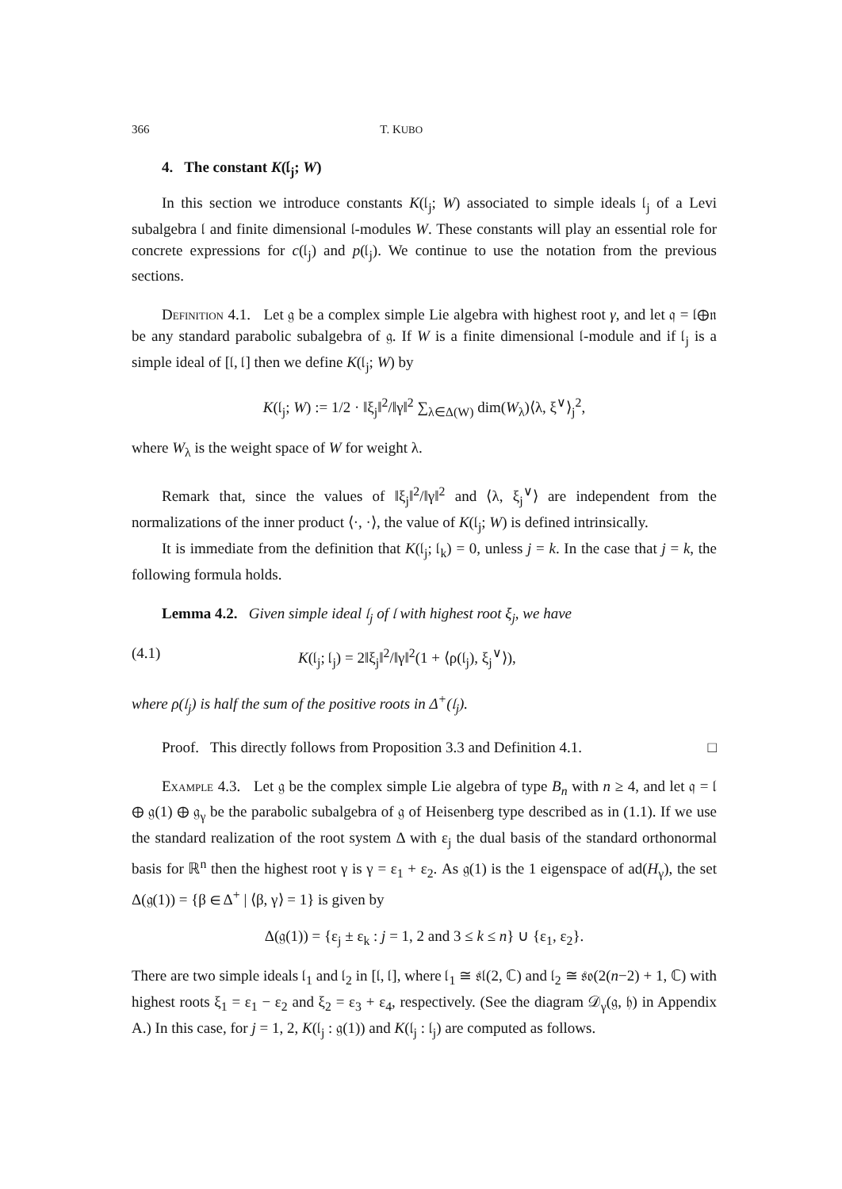366 T. KUBO
4. The constant K(𝔩<sub>j</sub>; W)
In this section we introduce constants K(𝔩<sub>j</sub>; W) associated to simple ideals 𝔩<sub>j</sub> of a Levi subalgebra 𝔩 and finite dimensional 𝔩-modules W. These constants will play an essential role for concrete expressions for c(𝔩<sub>j</sub>) and p(𝔩<sub>j</sub>). We continue to use the notation from the previous sections.
Definition 4.1. Let 𝔤 be a complex simple Lie algebra with highest root γ, and let 𝔮 = 𝔩⊕𝔫 be any standard parabolic subalgebra of 𝔤. If W is a finite dimensional 𝔩-module and if 𝔩<sub>j</sub> is a simple ideal of [𝔩, 𝔩] then we define K(𝔩<sub>j</sub>; W) by
K(𝔩<sub>j</sub>; W) := 1/2 · ‖ξ<sub>j</sub>‖<sup>2</sup>/‖γ‖<sup>2</sup> ∑<sub>λ∈Δ(W)</sub> dim(W<sub>λ</sub>)⟨λ, ξ<sup>∨</sup>⟩<sub>j</sub><sup>2</sup>,
where W<sub>λ</sub> is the weight space of W for weight λ.
Remark that, since the values of ‖ξ<sub>j</sub>‖<sup>2</sup>/‖γ‖<sup>2</sup> and ⟨λ, ξ<sub>j</sub><sup>∨</sup>⟩ are independent from the normalizations of the inner product ⟨·, ·⟩, the value of K(𝔩<sub>j</sub>; W) is defined intrinsically.
It is immediate from the definition that K(𝔩<sub>j</sub>; 𝔩<sub>k</sub>) = 0, unless j = k. In the case that j = k, the following formula holds.
Lemma 4.2. Given simple ideal 𝔩<sub>j</sub> of 𝔩 with highest root ξ<sub>j</sub>, we have
(4.1) K(𝔩<sub>j</sub>; 𝔩<sub>j</sub>) = 2‖ξ<sub>j</sub>‖<sup>2</sup>/‖γ‖<sup>2</sup>(1 + ⟨ρ(𝔩<sub>j</sub>), ξ<sub>j</sub><sup>∨</sup>⟩),
where ρ(𝔩<sub>j</sub>) is half the sum of the positive roots in Δ<sup>+</sup>(𝔩<sub>j</sub>).
Proof. This directly follows from Proposition 3.3 and Definition 4.1. □
Example 4.3. Let 𝔤 be the complex simple Lie algebra of type B<sub>n</sub> with n ≥ 4, and let 𝔮 = 𝔩 ⊕ 𝔤(1) ⊕ 𝔤<sub>γ</sub> be the parabolic subalgebra of 𝔤 of Heisenberg type described as in (1.1). If we use the standard realization of the root system Δ with ε<sub>j</sub> the dual basis of the standard orthonormal basis for ℝ<sup>n</sup> then the highest root γ is γ = ε<sub>1</sub> + ε<sub>2</sub>. As 𝔤(1) is the 1 eigenspace of ad(H<sub>γ</sub>), the set Δ(𝔤(1)) = {β ∈ Δ<sup>+</sup> | ⟨β, γ⟩ = 1} is given by
Δ(𝔤(1)) = {ε<sub>j</sub> ± ε<sub>k</sub> : j = 1, 2 and 3 ≤ k ≤ n} ∪ {ε<sub>1</sub>, ε<sub>2</sub>}.
There are two simple ideals 𝔩<sub>1</sub> and 𝔩<sub>2</sub> in [𝔩, 𝔩], where 𝔩<sub>1</sub> ≅ 𝔰𝔩(2, ℂ) and 𝔩<sub>2</sub> ≅ 𝔰𝔬(2(n−2) + 1, ℂ) with highest roots ξ<sub>1</sub> = ε<sub>1</sub> − ε<sub>2</sub> and ξ<sub>2</sub> = ε<sub>3</sub> + ε<sub>4</sub>, respectively. (See the diagram 𝒟<sub>γ</sub>(𝔤, 𝔥) in Appendix A.) In this case, for j = 1, 2, K(𝔩<sub>j</sub> : 𝔤(1)) and K(𝔩<sub>j</sub> : 𝔩<sub>j</sub>) are computed as follows.